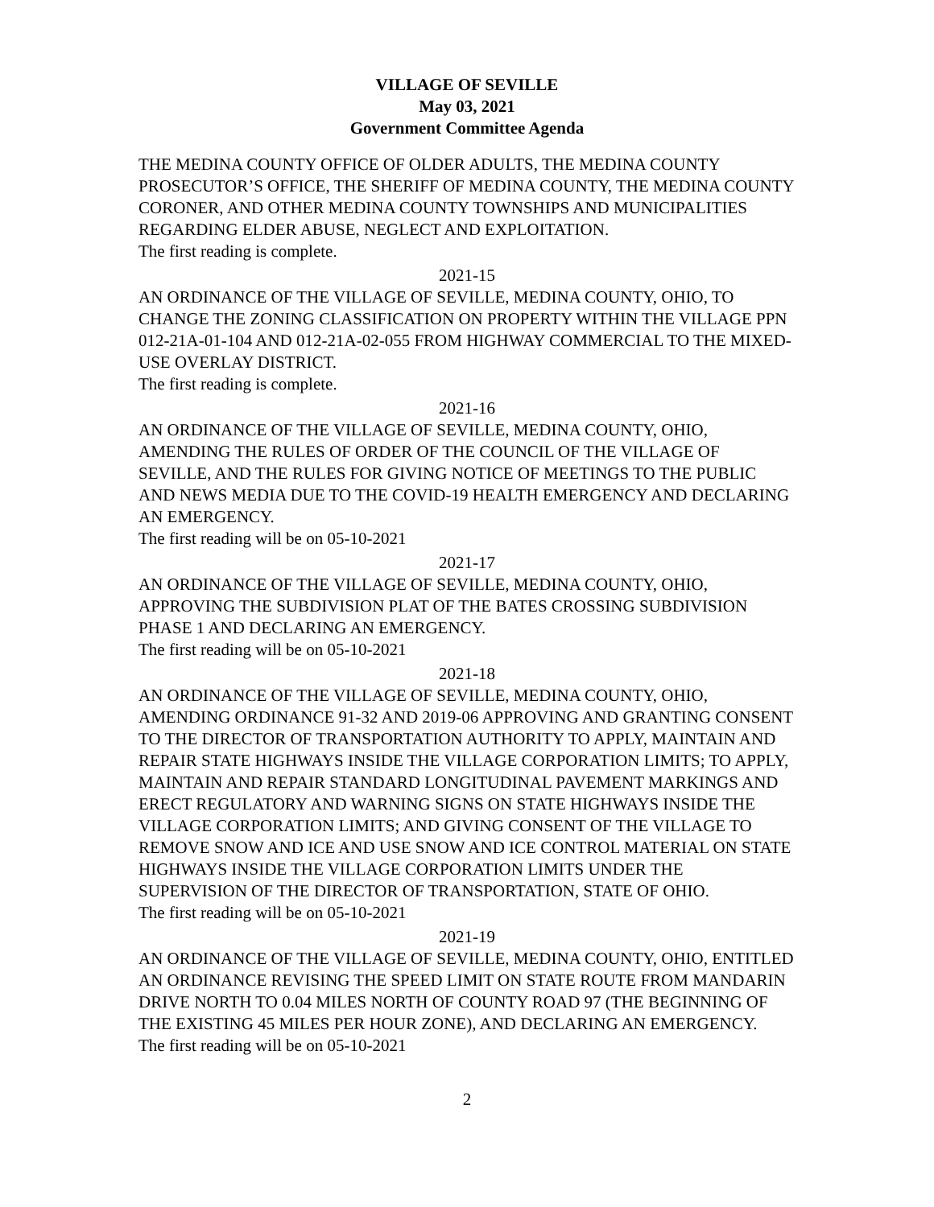VILLAGE OF SEVILLE
May 03, 2021
Government Committee Agenda
THE MEDINA COUNTY OFFICE OF OLDER ADULTS, THE MEDINA COUNTY PROSECUTOR’S OFFICE, THE SHERIFF OF MEDINA COUNTY, THE MEDINA COUNTY CORONER, AND OTHER MEDINA COUNTY TOWNSHIPS AND MUNICIPALITIES REGARDING ELDER ABUSE, NEGLECT AND EXPLOITATION.
The first reading is complete.
2021-15
AN ORDINANCE OF THE VILLAGE OF SEVILLE, MEDINA COUNTY, OHIO, TO CHANGE THE ZONING CLASSIFICATION ON PROPERTY WITHIN THE VILLAGE PPN 012-21A-01-104 AND 012-21A-02-055 FROM HIGHWAY COMMERCIAL TO THE MIXED-USE OVERLAY DISTRICT.
The first reading is complete.
2021-16
AN ORDINANCE OF THE VILLAGE OF SEVILLE, MEDINA COUNTY, OHIO, AMENDING THE RULES OF ORDER OF THE COUNCIL OF THE VILLAGE OF SEVILLE, AND THE RULES FOR GIVING NOTICE OF MEETINGS TO THE PUBLIC AND NEWS MEDIA DUE TO THE COVID-19 HEALTH EMERGENCY AND DECLARING AN EMERGENCY.
The first reading will be on 05-10-2021
2021-17
AN ORDINANCE OF THE VILLAGE OF SEVILLE, MEDINA COUNTY, OHIO, APPROVING THE SUBDIVISION PLAT OF THE BATES CROSSING SUBDIVISION PHASE 1 AND DECLARING AN EMERGENCY.
The first reading will be on 05-10-2021
2021-18
AN ORDINANCE OF THE VILLAGE OF SEVILLE, MEDINA COUNTY, OHIO, AMENDING ORDINANCE 91-32 AND 2019-06 APPROVING AND GRANTING CONSENT TO THE DIRECTOR OF TRANSPORTATION AUTHORITY TO APPLY, MAINTAIN AND REPAIR STATE HIGHWAYS INSIDE THE VILLAGE CORPORATION LIMITS; TO APPLY, MAINTAIN AND REPAIR STANDARD LONGITUDINAL PAVEMENT MARKINGS AND ERECT REGULATORY AND WARNING SIGNS ON STATE HIGHWAYS INSIDE THE VILLAGE CORPORATION LIMITS; AND GIVING CONSENT OF THE VILLAGE TO REMOVE SNOW AND ICE AND USE SNOW AND ICE CONTROL MATERIAL ON STATE HIGHWAYS INSIDE THE VILLAGE CORPORATION LIMITS UNDER THE SUPERVISION OF THE DIRECTOR OF TRANSPORTATION, STATE OF OHIO.
The first reading will be on 05-10-2021
2021-19
AN ORDINANCE OF THE VILLAGE OF SEVILLE, MEDINA COUNTY, OHIO, ENTITLED AN ORDINANCE REVISING THE SPEED LIMIT ON STATE ROUTE FROM MANDARIN DRIVE NORTH TO 0.04 MILES NORTH OF COUNTY ROAD 97 (THE BEGINNING OF THE EXISTING 45 MILES PER HOUR ZONE), AND DECLARING AN EMERGENCY.
The first reading will be on 05-10-2021
2